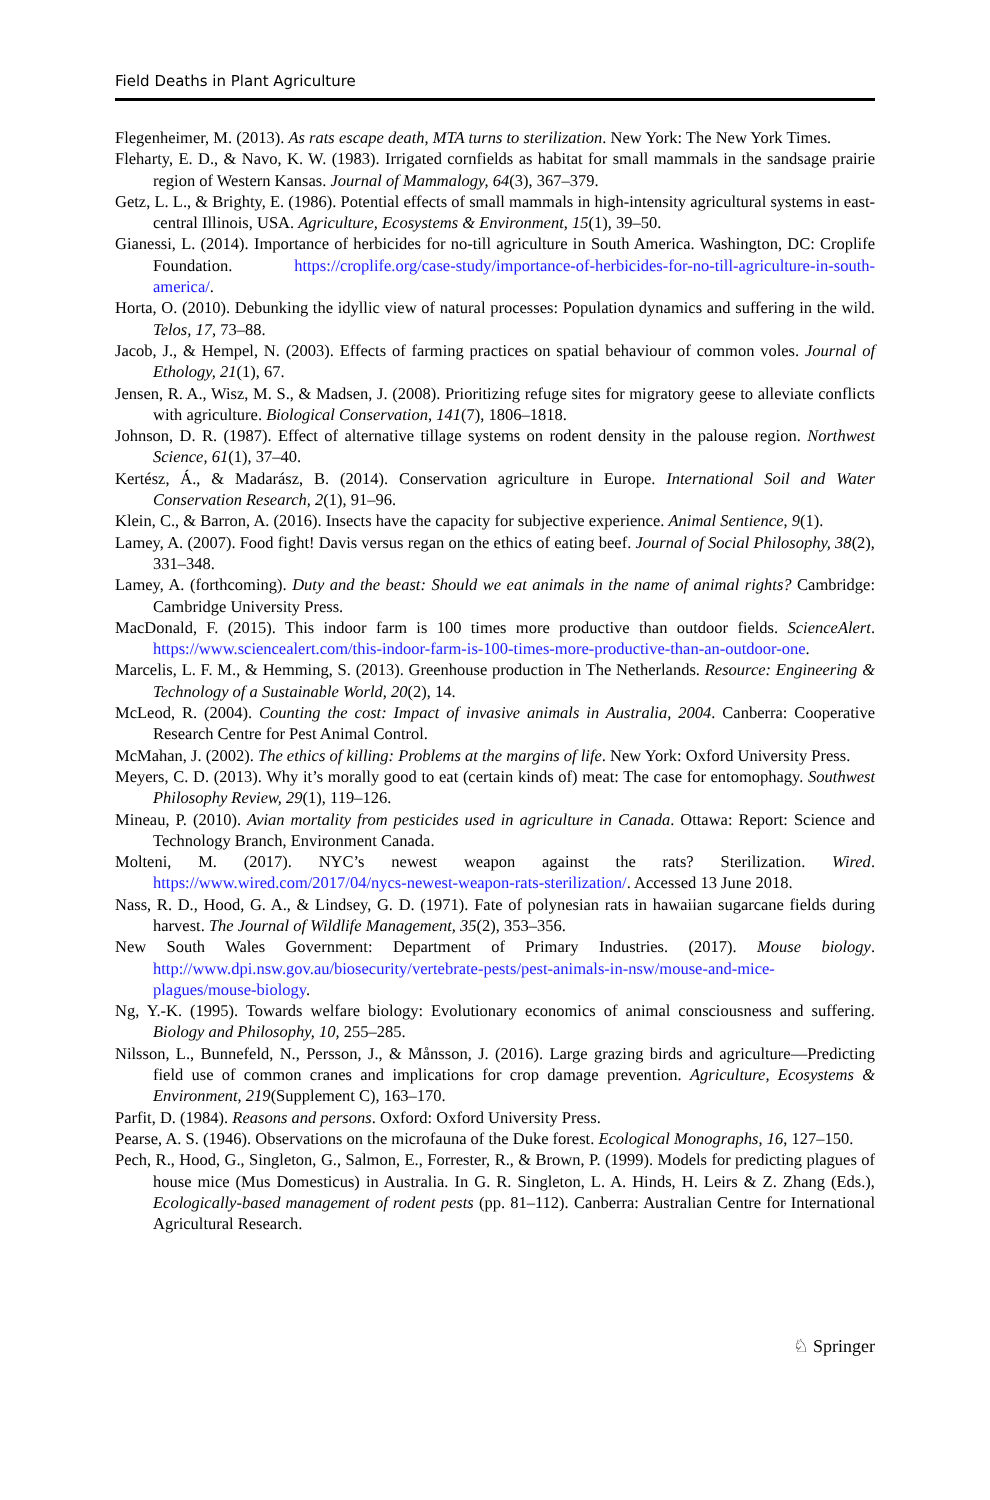Field Deaths in Plant Agriculture
Flegenheimer, M. (2013). As rats escape death, MTA turns to sterilization. New York: The New York Times.
Fleharty, E. D., & Navo, K. W. (1983). Irrigated cornfields as habitat for small mammals in the sandsage prairie region of Western Kansas. Journal of Mammalogy, 64(3), 367–379.
Getz, L. L., & Brighty, E. (1986). Potential effects of small mammals in high-intensity agricultural systems in east-central Illinois, USA. Agriculture, Ecosystems & Environment, 15(1), 39–50.
Gianessi, L. (2014). Importance of herbicides for no-till agriculture in South America. Washington, DC: Croplife Foundation. https://croplife.org/case-study/importance-of-herbicides-for-no-till-agriculture-in-south-america/.
Horta, O. (2010). Debunking the idyllic view of natural processes: Population dynamics and suffering in the wild. Telos, 17, 73–88.
Jacob, J., & Hempel, N. (2003). Effects of farming practices on spatial behaviour of common voles. Journal of Ethology, 21(1), 67.
Jensen, R. A., Wisz, M. S., & Madsen, J. (2008). Prioritizing refuge sites for migratory geese to alleviate conflicts with agriculture. Biological Conservation, 141(7), 1806–1818.
Johnson, D. R. (1987). Effect of alternative tillage systems on rodent density in the palouse region. Northwest Science, 61(1), 37–40.
Kertész, Á., & Madarász, B. (2014). Conservation agriculture in Europe. International Soil and Water Conservation Research, 2(1), 91–96.
Klein, C., & Barron, A. (2016). Insects have the capacity for subjective experience. Animal Sentience, 9(1).
Lamey, A. (2007). Food fight! Davis versus regan on the ethics of eating beef. Journal of Social Philosophy, 38(2), 331–348.
Lamey, A. (forthcoming). Duty and the beast: Should we eat animals in the name of animal rights? Cambridge: Cambridge University Press.
MacDonald, F. (2015). This indoor farm is 100 times more productive than outdoor fields. ScienceAlert. https://www.sciencealert.com/this-indoor-farm-is-100-times-more-productive-than-an-outdoor-one.
Marcelis, L. F. M., & Hemming, S. (2013). Greenhouse production in The Netherlands. Resource: Engineering & Technology of a Sustainable World, 20(2), 14.
McLeod, R. (2004). Counting the cost: Impact of invasive animals in Australia, 2004. Canberra: Cooperative Research Centre for Pest Animal Control.
McMahan, J. (2002). The ethics of killing: Problems at the margins of life. New York: Oxford University Press.
Meyers, C. D. (2013). Why it’s morally good to eat (certain kinds of) meat: The case for entomophagy. Southwest Philosophy Review, 29(1), 119–126.
Mineau, P. (2010). Avian mortality from pesticides used in agriculture in Canada. Ottawa: Report: Science and Technology Branch, Environment Canada.
Molteni, M. (2017). NYC’s newest weapon against the rats? Sterilization. Wired. https://www.wired.com/2017/04/nycs-newest-weapon-rats-sterilization/. Accessed 13 June 2018.
Nass, R. D., Hood, G. A., & Lindsey, G. D. (1971). Fate of polynesian rats in hawaiian sugarcane fields during harvest. The Journal of Wildlife Management, 35(2), 353–356.
New South Wales Government: Department of Primary Industries. (2017). Mouse biology. http://www.dpi.nsw.gov.au/biosecurity/vertebrate-pests/pest-animals-in-nsw/mouse-and-mice-plagues/mouse-biology.
Ng, Y.-K. (1995). Towards welfare biology: Evolutionary economics of animal consciousness and suffering. Biology and Philosophy, 10, 255–285.
Nilsson, L., Bunnefeld, N., Persson, J., & Månsson, J. (2016). Large grazing birds and agriculture—Predicting field use of common cranes and implications for crop damage prevention. Agriculture, Ecosystems & Environment, 219(Supplement C), 163–170.
Parfit, D. (1984). Reasons and persons. Oxford: Oxford University Press.
Pearse, A. S. (1946). Observations on the microfauna of the Duke forest. Ecological Monographs, 16, 127–150.
Pech, R., Hood, G., Singleton, G., Salmon, E., Forrester, R., & Brown, P. (1999). Models for predicting plagues of house mice (Mus Domesticus) in Australia. In G. R. Singleton, L. A. Hinds, H. Leirs & Z. Zhang (Eds.), Ecologically-based management of rodent pests (pp. 81–112). Canberra: Australian Centre for International Agricultural Research.
♘ Springer